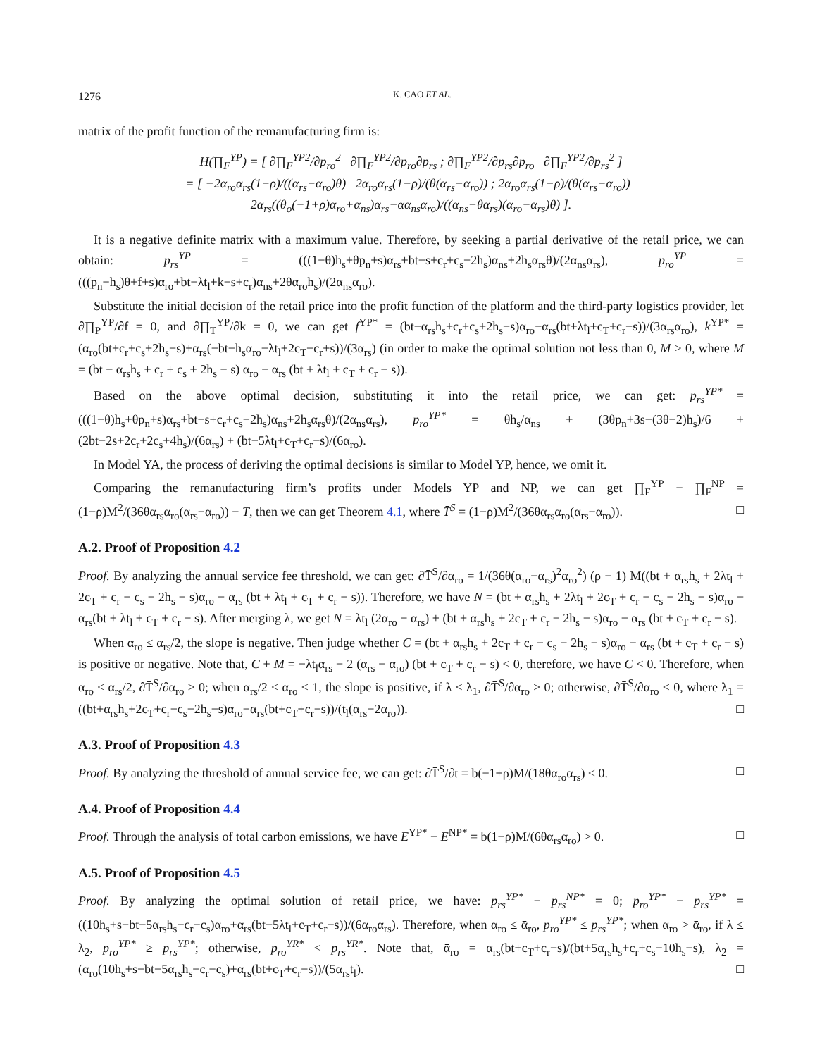1276 K. CAO ET AL.
matrix of the profit function of the remanufacturing firm is:
H(∏<sub>F</sub><sup>YP</sup>) = [ ∂∏<sub>F</sub><sup>YP2</sup>/∂p<sub>ro</sub><sup>2</sup> ∂∏<sub>F</sub><sup>YP2</sup>/∂p<sub>ro</sub>∂p<sub>rs</sub> ; ∂∏<sub>F</sub><sup>YP2</sup>/∂p<sub>rs</sub>∂p<sub>ro</sub> ∂∏<sub>F</sub><sup>YP2</sup>/∂p<sub>rs</sub><sup>2</sup> ]
= [ −2α<sub>ro</sub>α<sub>rs</sub>(1−ρ)/((α<sub>rs</sub>−α<sub>ro</sub>)θ) 2α<sub>ro</sub>α<sub>rs</sub>(1−ρ)/(θ(α<sub>rs</sub>−α<sub>ro</sub>)) ; 2α<sub>ro</sub>α<sub>rs</sub>(1−ρ)/(θ(α<sub>rs</sub>−α<sub>ro</sub>)) 2α<sub>rs</sub>((θ<sub>o</sub>(−1+ρ)α<sub>ro</sub>+α<sub>ns</sub>)α<sub>rs</sub>−αα<sub>ns</sub>α<sub>ro</sub>)/((α<sub>ns</sub>−θα<sub>rs</sub>)(α<sub>ro</sub>−α<sub>rs</sub>)θ) ].
It is a negative definite matrix with a maximum value. Therefore, by seeking a partial derivative of the retail price, we can obtain: p<sub>rs</sub><sup>YP</sup> = (((1−θ)h<sub>s</sub>+θp<sub>n</sub>+s)α<sub>rs</sub>+bt−s+c<sub>r</sub>+c<sub>s</sub>−2h<sub>s</sub>)α<sub>ns</sub>+2h<sub>s</sub>α<sub>rs</sub>θ)/(2α<sub>ns</sub>α<sub>rs</sub>), p<sub>ro</sub><sup>YP</sup> = (((p<sub>n</sub>−h<sub>s</sub>)θ+f+s)α<sub>ro</sub>+bt−λt<sub>l</sub>+k−s+c<sub>r</sub>)α<sub>ns</sub>+2θα<sub>ro</sub>h<sub>s</sub>)/(2α<sub>ns</sub>α<sub>ro</sub>).
Substitute the initial decision of the retail price into the profit function of the platform and the third-party logistics provider, let ∂∏<sub>P</sub><sup>YP</sup>/∂f = 0, and ∂∏<sub>T</sub><sup>YP</sup>/∂k = 0, we can get f<sup>YP*</sup> = (bt−α<sub>rs</sub>h<sub>s</sub>+c<sub>r</sub>+c<sub>s</sub>+2h<sub>s</sub>−s)α<sub>ro</sub>−α<sub>rs</sub>(bt+λt<sub>l</sub>+c<sub>T</sub>+c<sub>r</sub>−s))/(3α<sub>rs</sub>α<sub>ro</sub>), k<sup>YP*</sup> = (α<sub>ro</sub>(bt+c<sub>r</sub>+c<sub>s</sub>+2h<sub>s</sub>−s)+α<sub>rs</sub>(−bt−h<sub>s</sub>α<sub>ro</sub>−λt<sub>l</sub>+2c<sub>T</sub>−c<sub>r</sub>+s))/(3α<sub>rs</sub>) (in order to make the optimal solution not less than 0, M > 0, where M = (bt − α<sub>rs</sub>h<sub>s</sub> + c<sub>r</sub> + c<sub>s</sub> + 2h<sub>s</sub> − s) α<sub>ro</sub> − α<sub>rs</sub> (bt + λt<sub>l</sub> + c<sub>T</sub> + c<sub>r</sub> − s)).
Based on the above optimal decision, substituting it into the retail price, we can get: p<sub>rs</sub><sup>YP*</sup> = (((1−θ)h<sub>s</sub>+θp<sub>n</sub>+s)α<sub>rs</sub>+bt−s+c<sub>r</sub>+c<sub>s</sub>−2h<sub>s</sub>)α<sub>ns</sub>+2h<sub>s</sub>α<sub>rs</sub>θ)/(2α<sub>ns</sub>α<sub>rs</sub>), p<sub>ro</sub><sup>YP*</sup> = θh<sub>s</sub>/α<sub>ns</sub> + (3θp<sub>n</sub>+3s−(3θ−2)h<sub>s</sub>)/6 + (2bt−2s+2c<sub>r</sub>+2c<sub>s</sub>+4h<sub>s</sub>)/(6α<sub>rs</sub>) + (bt−5λt<sub>l</sub>+c<sub>T</sub>+c<sub>r</sub>−s)/(6α<sub>ro</sub>).
In Model YA, the process of deriving the optimal decisions is similar to Model YP, hence, we omit it.
Comparing the remanufacturing firm’s profits under Models YP and NP, we can get ∏<sub>F</sub><sup>YP</sup> − ∏<sub>F</sub><sup>NP</sup> = (1−ρ)M<sup>2</sup>/(36θα<sub>rs</sub>α<sub>ro</sub>(α<sub>rs</sub>−α<sub>ro</sub>)) − T, then we can get Theorem 4.1, where T̄<sup>S</sup> = (1−ρ)M<sup>2</sup>/(36θα<sub>rs</sub>α<sub>ro</sub>(α<sub>rs</sub>−α<sub>ro</sub>)). □
A.2. Proof of Proposition 4.2
Proof. By analyzing the annual service fee threshold, we can get: ∂T̄<sup>S</sup>/∂α<sub>ro</sub> = 1/(36θ(α<sub>ro</sub>−α<sub>rs</sub>)<sup>2</sup>α<sub>ro</sub><sup>2</sup>) (ρ − 1) M((bt + α<sub>rs</sub>h<sub>s</sub> + 2λt<sub>l</sub> + 2c<sub>T</sub> + c<sub>r</sub> − c<sub>s</sub> − 2h<sub>s</sub> − s)α<sub>ro</sub> − α<sub>rs</sub> (bt + λt<sub>l</sub> + c<sub>T</sub> + c<sub>r</sub> − s)). Therefore, we have N = (bt + α<sub>rs</sub>h<sub>s</sub> + 2λt<sub>l</sub> + 2c<sub>T</sub> + c<sub>r</sub> − c<sub>s</sub> − 2h<sub>s</sub> − s)α<sub>ro</sub> − α<sub>rs</sub>(bt + λt<sub>l</sub> + c<sub>T</sub> + c<sub>r</sub> − s). After merging λ, we get N = λt<sub>l</sub> (2α<sub>ro</sub> − α<sub>rs</sub>) + (bt + α<sub>rs</sub>h<sub>s</sub> + 2c<sub>T</sub> + c<sub>r</sub> − 2h<sub>s</sub> − s)α<sub>ro</sub> − α<sub>rs</sub> (bt + c<sub>T</sub> + c<sub>r</sub> − s).
When α<sub>ro</sub> ≤ α<sub>rs</sub>/2, the slope is negative. Then judge whether C = (bt + α<sub>rs</sub>h<sub>s</sub> + 2c<sub>T</sub> + c<sub>r</sub> − c<sub>s</sub> − 2h<sub>s</sub> − s)α<sub>ro</sub> − α<sub>rs</sub> (bt + c<sub>T</sub> + c<sub>r</sub> − s) is positive or negative. Note that, C + M = −λt<sub>l</sub>α<sub>rs</sub> − 2 (α<sub>rs</sub> − α<sub>ro</sub>) (bt + c<sub>T</sub> + c<sub>r</sub> − s) < 0, therefore, we have C < 0. Therefore, when α<sub>ro</sub> ≤ α<sub>rs</sub>/2, ∂T̄<sup>S</sup>/∂α<sub>ro</sub> ≥ 0; when α<sub>rs</sub>/2 < α<sub>ro</sub> < 1, the slope is positive, if λ ≤ λ<sub>1</sub>, ∂T̄<sup>S</sup>/∂α<sub>ro</sub> ≥ 0; otherwise, ∂T̄<sup>S</sup>/∂α<sub>ro</sub> < 0, where λ<sub>1</sub> = ((bt+α<sub>rs</sub>h<sub>s</sub>+2c<sub>T</sub>+c<sub>r</sub>−c<sub>s</sub>−2h<sub>s</sub>−s)α<sub>ro</sub>−α<sub>rs</sub>(bt+c<sub>T</sub>+c<sub>r</sub>−s))/(t<sub>l</sub>(α<sub>rs</sub>−2α<sub>ro</sub>)). □
A.3. Proof of Proposition 4.3
Proof. By analyzing the threshold of annual service fee, we can get: ∂T̄<sup>S</sup>/∂t = b(−1+ρ)M/(18θα<sub>ro</sub>α<sub>rs</sub>) ≤ 0. □
A.4. Proof of Proposition 4.4
Proof. Through the analysis of total carbon emissions, we have E<sup>YP*</sup> − E<sup>NP*</sup> = b(1−ρ)M/(6θα<sub>rs</sub>α<sub>ro</sub>) > 0. □
A.5. Proof of Proposition 4.5
Proof. By analyzing the optimal solution of retail price, we have: p<sub>rs</sub><sup>YP*</sup> − p<sub>rs</sub><sup>NP*</sup> = 0; p<sub>ro</sub><sup>YP*</sup> − p<sub>rs</sub><sup>YP*</sup> = ((10h<sub>s</sub>+s−bt−5α<sub>rs</sub>h<sub>s</sub>−c<sub>r</sub>−c<sub>s</sub>)α<sub>ro</sub>+α<sub>rs</sub>(bt−5λt<sub>l</sub>+c<sub>T</sub>+c<sub>r</sub>−s))/(6α<sub>ro</sub>α<sub>rs</sub>). Therefore, when α<sub>ro</sub> ≤ ᾱ<sub>ro</sub>, p<sub>ro</sub><sup>YP*</sup> ≤ p<sub>rs</sub><sup>YP*</sup>; when α<sub>ro</sub> > ᾱ<sub>ro</sub>, if λ ≤ λ<sub>2</sub>, p<sub>ro</sub><sup>YP*</sup> ≥ p<sub>rs</sub><sup>YP*</sup>; otherwise, p<sub>ro</sub><sup>YR*</sup> < p<sub>rs</sub><sup>YR*</sup>. Note that, ᾱ<sub>ro</sub> = α<sub>rs</sub>(bt+c<sub>T</sub>+c<sub>r</sub>−s)/(bt+5α<sub>rs</sub>h<sub>s</sub>+c<sub>r</sub>+c<sub>s</sub>−10h<sub>s</sub>−s), λ<sub>2</sub> = (α<sub>ro</sub>(10h<sub>s</sub>+s−bt−5α<sub>rs</sub>h<sub>s</sub>−c<sub>r</sub>−c<sub>s</sub>)+α<sub>rs</sub>(bt+c<sub>T</sub>+c<sub>r</sub>−s))/(5α<sub>rs</sub>t<sub>l</sub>). □